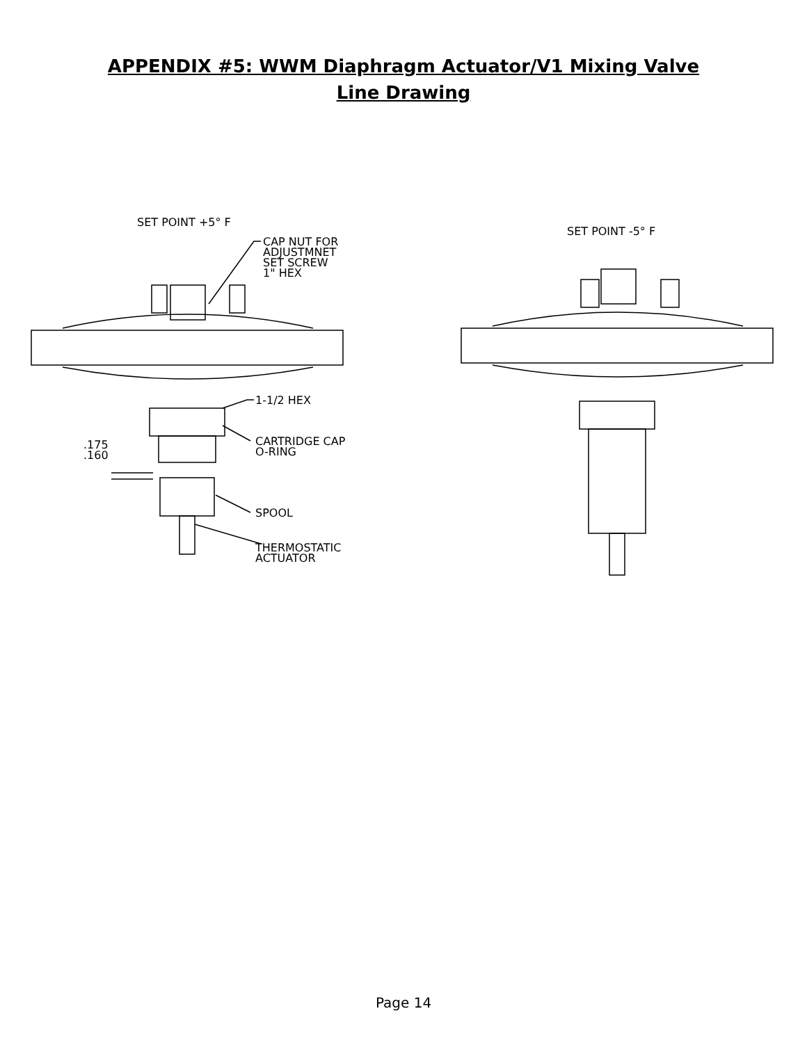APPENDIX #5: WWM Diaphragm Actuator/V1 Mixing Valve Line Drawing
SET POINT +5° F
CAP NUT FOR
ADJUSTMNET
SET SCREW
1" HEX
SET POINT -5° F
1-1/2 HEX
.175
.160
CARTRIDGE CAP
O-RING
SPOOL
THERMOSTATIC
ACTUATOR
Page 14